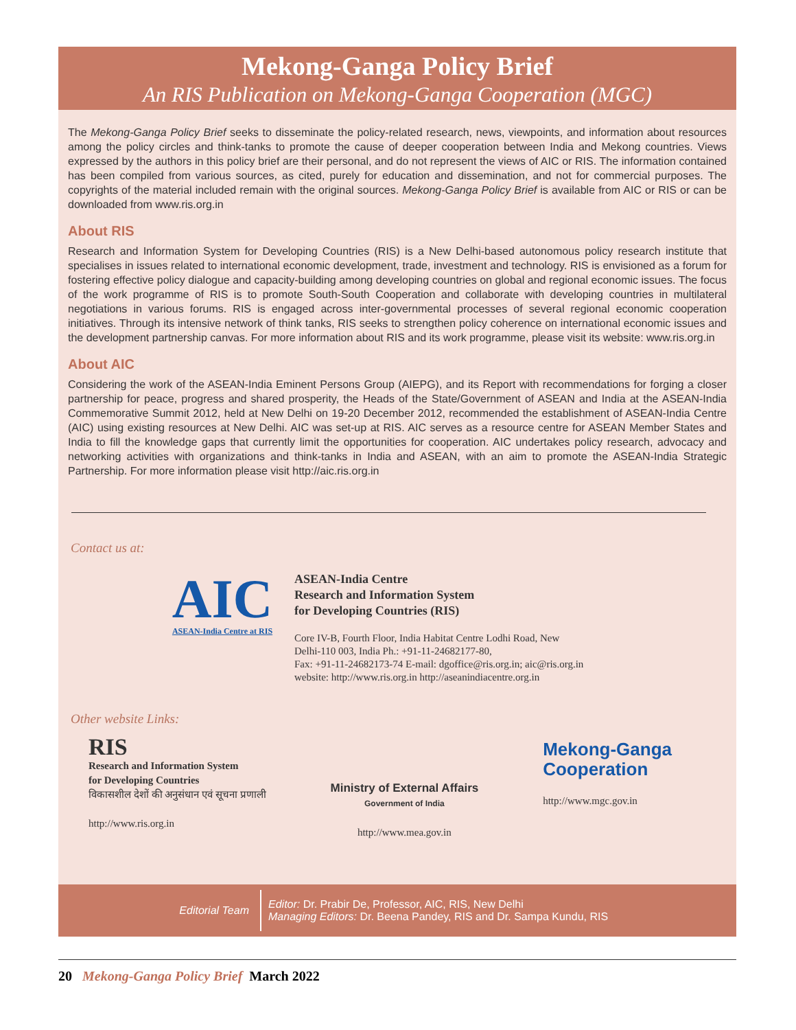Mekong-Ganga Policy Brief
An RIS Publication on Mekong-Ganga Cooperation (MGC)
The Mekong-Ganga Policy Brief seeks to disseminate the policy-related research, news, viewpoints, and information about resources among the policy circles and think-tanks to promote the cause of deeper cooperation between India and Mekong countries. Views expressed by the authors in this policy brief are their personal, and do not represent the views of AIC or RIS. The information contained has been compiled from various sources, as cited, purely for education and dissemination, and not for commercial purposes. The copyrights of the material included remain with the original sources. Mekong-Ganga Policy Brief is available from AIC or RIS or can be downloaded from www.ris.org.in
About RIS
Research and Information System for Developing Countries (RIS) is a New Delhi-based autonomous policy research institute that specialises in issues related to international economic development, trade, investment and technology. RIS is envisioned as a forum for fostering effective policy dialogue and capacity-building among developing countries on global and regional economic issues. The focus of the work programme of RIS is to promote South-South Cooperation and collaborate with developing countries in multilateral negotiations in various forums. RIS is engaged across inter-governmental processes of several regional economic cooperation initiatives. Through its intensive network of think tanks, RIS seeks to strengthen policy coherence on international economic issues and the development partnership canvas. For more information about RIS and its work programme, please visit its website: www.ris.org.in
About AIC
Considering the work of the ASEAN-India Eminent Persons Group (AIEPG), and its Report with recommendations for forging a closer partnership for peace, progress and shared prosperity, the Heads of the State/Government of ASEAN and India at the ASEAN-India Commemorative Summit 2012, held at New Delhi on 19-20 December 2012, recommended the establishment of ASEAN-India Centre (AIC) using existing resources at New Delhi. AIC was set-up at RIS. AIC serves as a resource centre for ASEAN Member States and India to fill the knowledge gaps that currently limit the opportunities for cooperation. AIC undertakes policy research, advocacy and networking activities with organizations and think-tanks in India and ASEAN, with an aim to promote the ASEAN-India Strategic Partnership. For more information please visit http://aic.ris.org.in
Contact us at:
AIC
ASEAN-India Centre at RIS
ASEAN-India Centre
Research and Information System
for Developing Countries (RIS)
Core IV-B, Fourth Floor, India Habitat Centre Lodhi Road, New
Delhi-110 003, India Ph.: +91-11-24682177-80,
Fax: +91-11-24682173-74 E-mail: dgoffice@ris.org.in; aic@ris.org.in
website: http://www.ris.org.in http://aseanindiacentre.org.in
Other website Links:
RIS
Research and Information System
for Developing Countries
विकासशील देशों की अनुसंधान एवं सूचना प्रणाली
http://www.ris.org.in
Ministry of External Affairs
Government of India
http://www.mea.gov.in
Mekong-Ganga
Cooperation
http://www.mgc.gov.in
Editorial Team
Editor: Dr. Prabir De, Professor, AIC, RIS, New Delhi
Managing Editors: Dr. Beena Pandey, RIS and Dr. Sampa Kundu, RIS
20 Mekong-Ganga Policy Brief March 2022